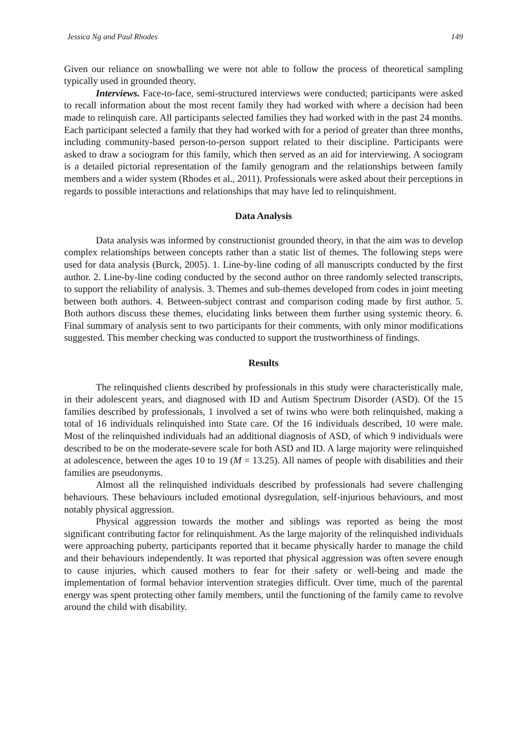Jessica Ng and Paul Rhodes 149
Given our reliance on snowballing we were not able to follow the process of theoretical sampling typically used in grounded theory.
Interviews. Face-to-face, semi-structured interviews were conducted; participants were asked to recall information about the most recent family they had worked with where a decision had been made to relinquish care. All participants selected families they had worked with in the past 24 months. Each participant selected a family that they had worked with for a period of greater than three months, including community-based person-to-person support related to their discipline. Participants were asked to draw a sociogram for this family, which then served as an aid for interviewing. A sociogram is a detailed pictorial representation of the family genogram and the relationships between family members and a wider system (Rhodes et al., 2011). Professionals were asked about their perceptions in regards to possible interactions and relationships that may have led to relinquishment.
Data Analysis
Data analysis was informed by constructionist grounded theory, in that the aim was to develop complex relationships between concepts rather than a static list of themes. The following steps were used for data analysis (Burck, 2005). 1. Line-by-line coding of all manuscripts conducted by the first author. 2. Line-by-line coding conducted by the second author on three randomly selected transcripts, to support the reliability of analysis. 3. Themes and sub-themes developed from codes in joint meeting between both authors. 4. Between-subject contrast and comparison coding made by first author. 5. Both authors discuss these themes, elucidating links between them further using systemic theory. 6. Final summary of analysis sent to two participants for their comments, with only minor modifications suggested. This member checking was conducted to support the trustworthiness of findings.
Results
The relinquished clients described by professionals in this study were characteristically male, in their adolescent years, and diagnosed with ID and Autism Spectrum Disorder (ASD). Of the 15 families described by professionals, 1 involved a set of twins who were both relinquished, making a total of 16 individuals relinquished into State care. Of the 16 individuals described, 10 were male. Most of the relinquished individuals had an additional diagnosis of ASD, of which 9 individuals were described to be on the moderate-severe scale for both ASD and ID. A large majority were relinquished at adolescence, between the ages 10 to 19 (M = 13.25). All names of people with disabilities and their families are pseudonyms.
Almost all the relinquished individuals described by professionals had severe challenging behaviours. These behaviours included emotional dysregulation, self-injurious behaviours, and most notably physical aggression.
Physical aggression towards the mother and siblings was reported as being the most significant contributing factor for relinquishment. As the large majority of the relinquished individuals were approaching puberty, participants reported that it became physically harder to manage the child and their behaviours independently. It was reported that physical aggression was often severe enough to cause injuries, which caused mothers to fear for their safety or well-being and made the implementation of formal behavior intervention strategies difficult. Over time, much of the parental energy was spent protecting other family members, until the functioning of the family came to revolve around the child with disability.